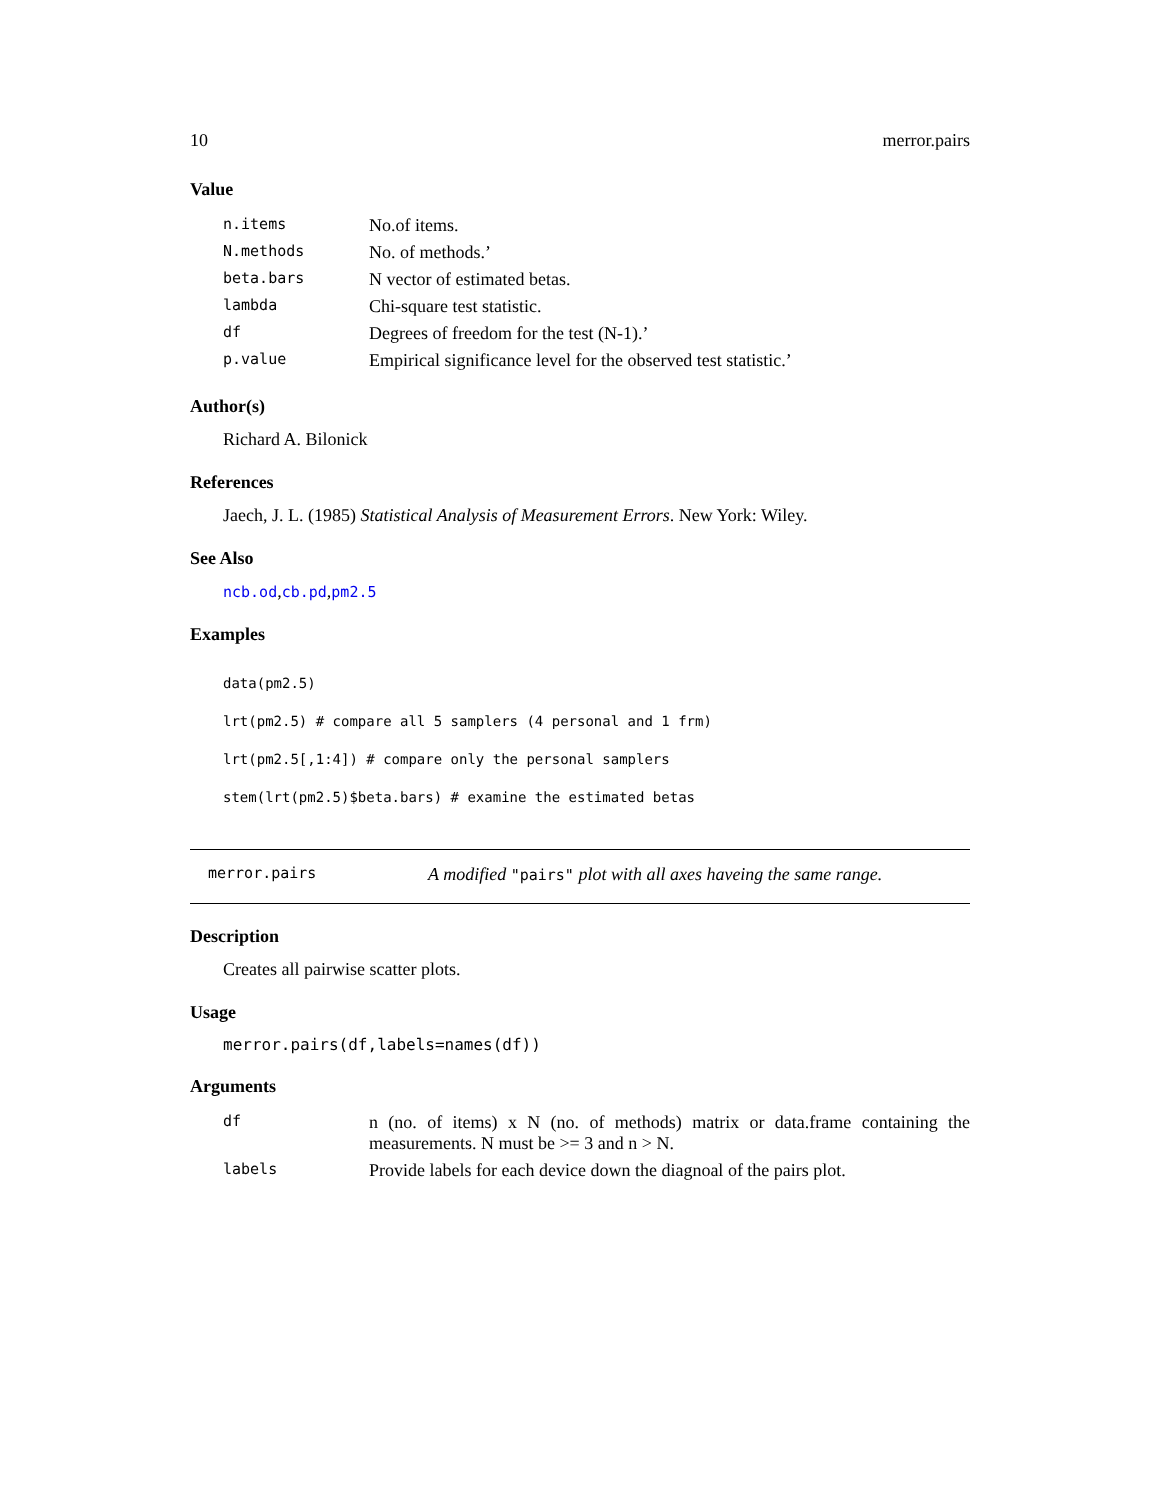10 merror.pairs
Value
| n.items | No.of items. |
| N.methods | No. of methods.’ |
| beta.bars | N vector of estimated betas. |
| lambda | Chi-square test statistic. |
| df | Degrees of freedom for the test (N-1).’ |
| p.value | Empirical significance level for the observed test statistic.’ |
Author(s)
Richard A. Bilonick
References
Jaech, J. L. (1985) Statistical Analysis of Measurement Errors. New York: Wiley.
See Also
ncb.od,cb.pd,pm2.5
Examples
data(pm2.5)
lrt(pm2.5) # compare all 5 samplers (4 personal and 1 frm)
lrt(pm2.5[,1:4]) # compare only the personal samplers
stem(lrt(pm2.5)$beta.bars) # examine the estimated betas
merror.pairs A modified "pairs" plot with all axes haveing the same range.
Description
Creates all pairwise scatter plots.
Usage
merror.pairs(df,labels=names(df))
Arguments
| df | n (no. of items) x N (no. of methods) matrix or data.frame containing the measurements. N must be >= 3 and n > N. |
| labels | Provide labels for each device down the diagnoal of the pairs plot. |